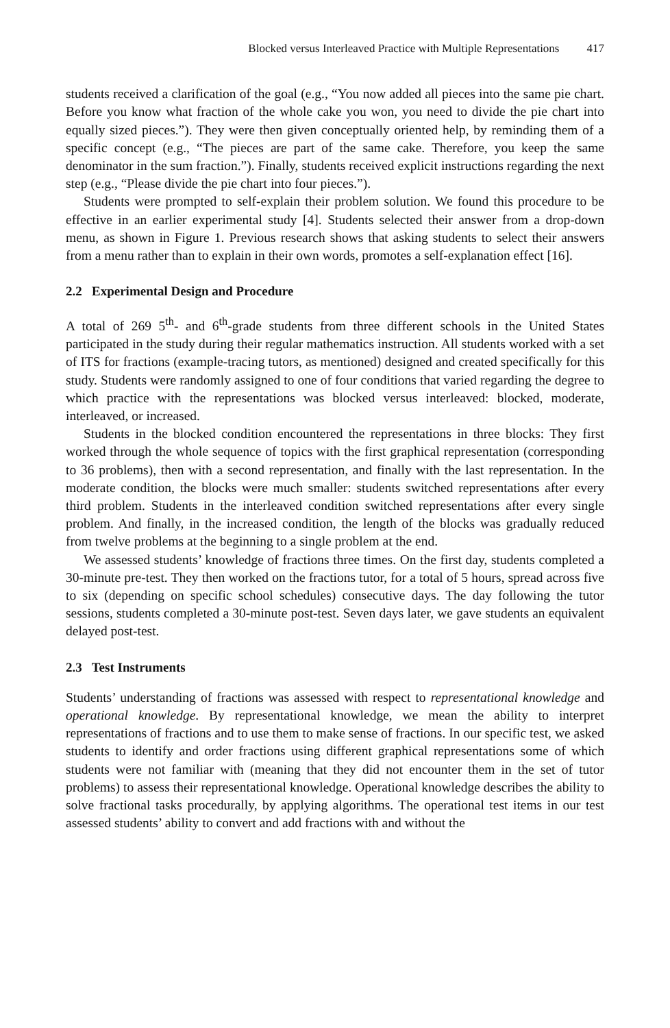Blocked versus Interleaved Practice with Multiple Representations 417
students received a clarification of the goal (e.g., “You now added all pieces into the same pie chart. Before you know what fraction of the whole cake you won, you need to divide the pie chart into equally sized pieces.”). They were then given conceptually oriented help, by reminding them of a specific concept (e.g., “The pieces are part of the same cake. Therefore, you keep the same denominator in the sum fraction.”). Finally, students received explicit instructions regarding the next step (e.g., “Please divide the pie chart into four pieces.”).
Students were prompted to self-explain their problem solution. We found this procedure to be effective in an earlier experimental study [4]. Students selected their answer from a drop-down menu, as shown in Figure 1. Previous research shows that asking students to select their answers from a menu rather than to explain in their own words, promotes a self-explanation effect [16].
2.2 Experimental Design and Procedure
A total of 269 5<sup>th</sup>- and 6<sup>th</sup>-grade students from three different schools in the United States participated in the study during their regular mathematics instruction. All students worked with a set of ITS for fractions (example-tracing tutors, as mentioned) designed and created specifically for this study. Students were randomly assigned to one of four conditions that varied regarding the degree to which practice with the representations was blocked versus interleaved: blocked, moderate, interleaved, or increased.
Students in the blocked condition encountered the representations in three blocks: They first worked through the whole sequence of topics with the first graphical representation (corresponding to 36 problems), then with a second representation, and finally with the last representation. In the moderate condition, the blocks were much smaller: students switched representations after every third problem. Students in the interleaved condition switched representations after every single problem. And finally, in the increased condition, the length of the blocks was gradually reduced from twelve problems at the beginning to a single problem at the end.
We assessed students’ knowledge of fractions three times. On the first day, students completed a 30-minute pre-test. They then worked on the fractions tutor, for a total of 5 hours, spread across five to six (depending on specific school schedules) consecutive days. The day following the tutor sessions, students completed a 30-minute post-test. Seven days later, we gave students an equivalent delayed post-test.
2.3 Test Instruments
Students’ understanding of fractions was assessed with respect to representational knowledge and operational knowledge. By representational knowledge, we mean the ability to interpret representations of fractions and to use them to make sense of fractions. In our specific test, we asked students to identify and order fractions using different graphical representations some of which students were not familiar with (meaning that they did not encounter them in the set of tutor problems) to assess their representational knowledge. Operational knowledge describes the ability to solve fractional tasks procedurally, by applying algorithms. The operational test items in our test assessed students’ ability to convert and add fractions with and without the